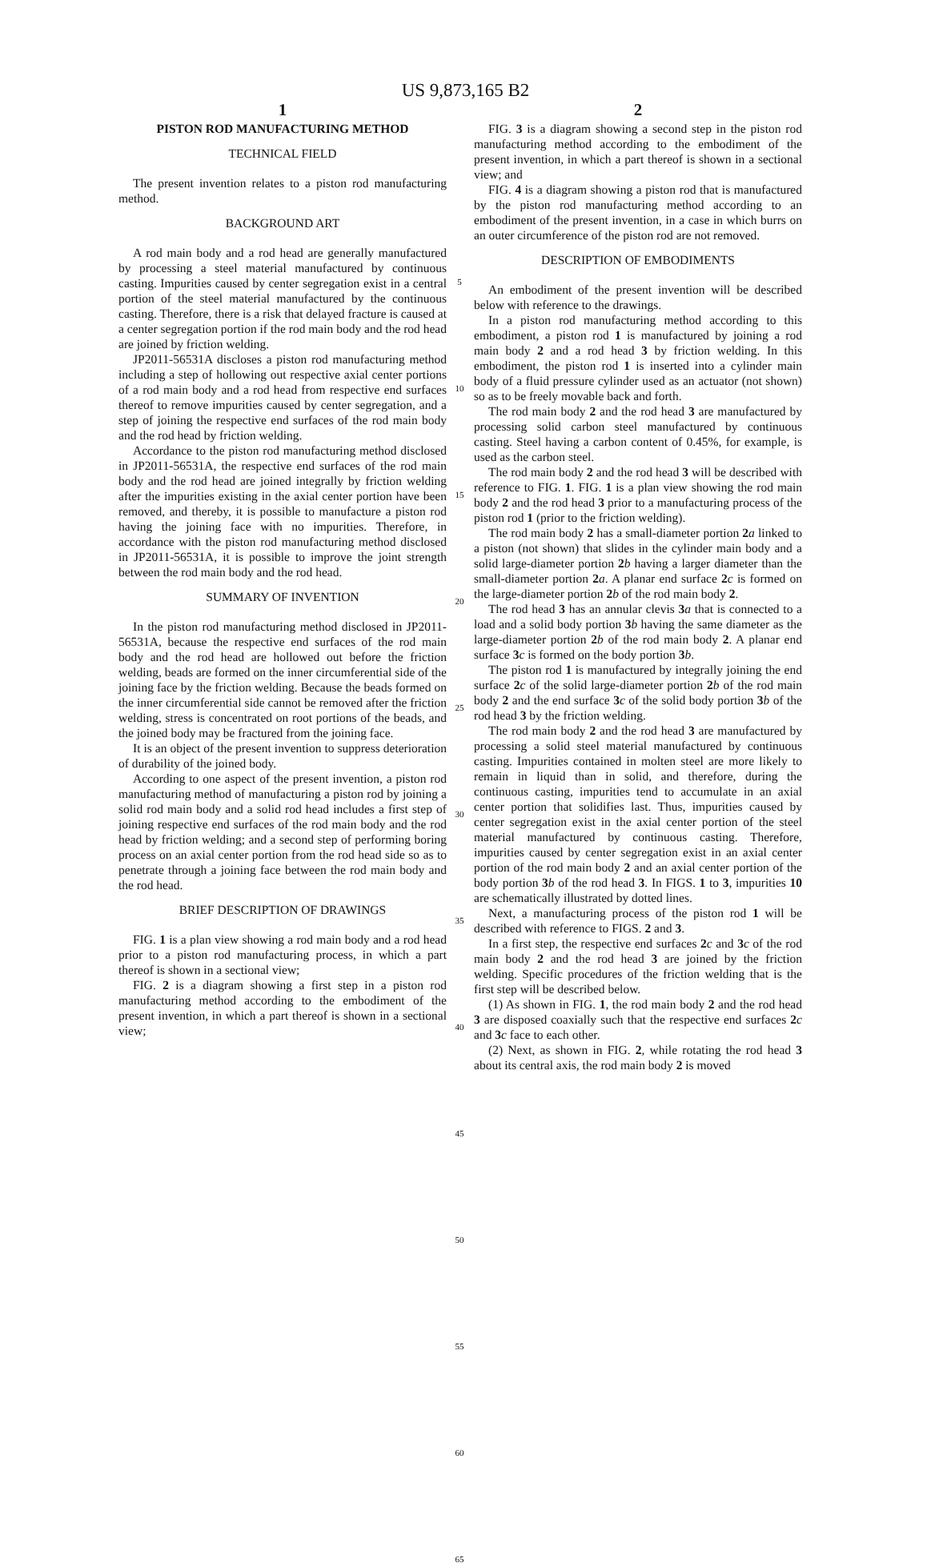US 9,873,165 B2
1
PISTON ROD MANUFACTURING METHOD
TECHNICAL FIELD
The present invention relates to a piston rod manufacturing method.
BACKGROUND ART
A rod main body and a rod head are generally manufactured by processing a steel material manufactured by continuous casting. Impurities caused by center segregation exist in a central portion of the steel material manufactured by the continuous casting. Therefore, there is a risk that delayed fracture is caused at a center segregation portion if the rod main body and the rod head are joined by friction welding.
JP2011-56531A discloses a piston rod manufacturing method including a step of hollowing out respective axial center portions of a rod main body and a rod head from respective end surfaces thereof to remove impurities caused by center segregation, and a step of joining the respective end surfaces of the rod main body and the rod head by friction welding.
Accordance to the piston rod manufacturing method disclosed in JP2011-56531A, the respective end surfaces of the rod main body and the rod head are joined integrally by friction welding after the impurities existing in the axial center portion have been removed, and thereby, it is possible to manufacture a piston rod having the joining face with no impurities. Therefore, in accordance with the piston rod manufacturing method disclosed in JP2011-56531A, it is possible to improve the joint strength between the rod main body and the rod head.
SUMMARY OF INVENTION
In the piston rod manufacturing method disclosed in JP2011-56531A, because the respective end surfaces of the rod main body and the rod head are hollowed out before the friction welding, beads are formed on the inner circumferential side of the joining face by the friction welding. Because the beads formed on the inner circumferential side cannot be removed after the friction welding, stress is concentrated on root portions of the beads, and the joined body may be fractured from the joining face.
It is an object of the present invention to suppress deterioration of durability of the joined body.
According to one aspect of the present invention, a piston rod manufacturing method of manufacturing a piston rod by joining a solid rod main body and a solid rod head includes a first step of joining respective end surfaces of the rod main body and the rod head by friction welding; and a second step of performing boring process on an axial center portion from the rod head side so as to penetrate through a joining face between the rod main body and the rod head.
BRIEF DESCRIPTION OF DRAWINGS
FIG. 1 is a plan view showing a rod main body and a rod head prior to a piston rod manufacturing process, in which a part thereof is shown in a sectional view;
FIG. 2 is a diagram showing a first step in a piston rod manufacturing method according to the embodiment of the present invention, in which a part thereof is shown in a sectional view;
5
10
15
20
25
30
35
40
45
50
55
60
65
2
FIG. 3 is a diagram showing a second step in the piston rod manufacturing method according to the embodiment of the present invention, in which a part thereof is shown in a sectional view; and
FIG. 4 is a diagram showing a piston rod that is manufactured by the piston rod manufacturing method according to an embodiment of the present invention, in a case in which burrs on an outer circumference of the piston rod are not removed.
DESCRIPTION OF EMBODIMENTS
An embodiment of the present invention will be described below with reference to the drawings.
In a piston rod manufacturing method according to this embodiment, a piston rod 1 is manufactured by joining a rod main body 2 and a rod head 3 by friction welding. In this embodiment, the piston rod 1 is inserted into a cylinder main body of a fluid pressure cylinder used as an actuator (not shown) so as to be freely movable back and forth.
The rod main body 2 and the rod head 3 are manufactured by processing solid carbon steel manufactured by continuous casting. Steel having a carbon content of 0.45%, for example, is used as the carbon steel.
The rod main body 2 and the rod head 3 will be described with reference to FIG. 1. FIG. 1 is a plan view showing the rod main body 2 and the rod head 3 prior to a manufacturing process of the piston rod 1 (prior to the friction welding).
The rod main body 2 has a small-diameter portion 2 a linked to a piston (not shown) that slides in the cylinder main body and a solid large-diameter portion 2 b having a larger diameter than the small-diameter portion 2 a. A planar end surface 2 c is formed on the large-diameter portion 2 b of the rod main body 2.
The rod head 3 has an annular clevis 3 a that is connected to a load and a solid body portion 3 b having the same diameter as the large-diameter portion 2 b of the rod main body 2. A planar end surface 3 c is formed on the body portion 3 b.
The piston rod 1 is manufactured by integrally joining the end surface 2 c of the solid large-diameter portion 2 b of the rod main body 2 and the end surface 3 c of the solid body portion 3 b of the rod head 3 by the friction welding.
The rod main body 2 and the rod head 3 are manufactured by processing a solid steel material manufactured by continuous casting. Impurities contained in molten steel are more likely to remain in liquid than in solid, and therefore, during the continuous casting, impurities tend to accumulate in an axial center portion that solidifies last. Thus, impurities caused by center segregation exist in the axial center portion of the steel material manufactured by continuous casting. Therefore, impurities caused by center segregation exist in an axial center portion of the rod main body 2 and an axial center portion of the body portion 3 b of the rod head 3. In FIGS. 1 to 3, impurities 10 are schematically illustrated by dotted lines.
Next, a manufacturing process of the piston rod 1 will be described with reference to FIGS. 2 and 3.
In a first step, the respective end surfaces 2 c and 3 c of the rod main body 2 and the rod head 3 are joined by the friction welding. Specific procedures of the friction welding that is the first step will be described below.
(1) As shown in FIG. 1, the rod main body 2 and the rod head 3 are disposed coaxially such that the respective end surfaces 2 c and 3 c face to each other.
(2) Next, as shown in FIG. 2, while rotating the rod head 3 about its central axis, the rod main body 2 is moved